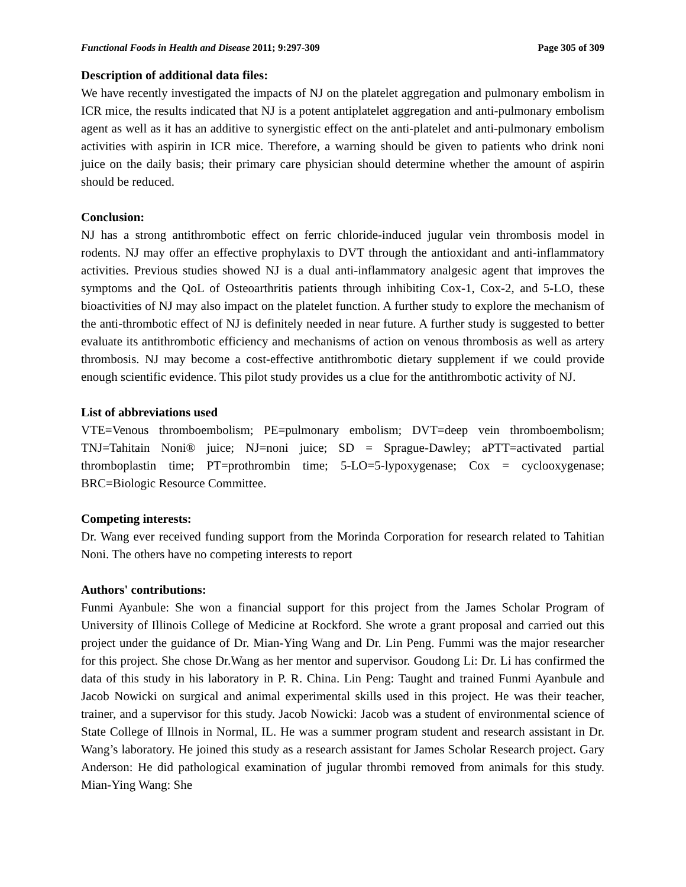Functional Foods in Health and Disease 2011; 9:297-309 Page 305 of 309
Description of additional data files:
We have recently investigated the impacts of NJ on the platelet aggregation and pulmonary embolism in ICR mice, the results indicated that NJ is a potent antiplatelet aggregation and anti-pulmonary embolism agent as well as it has an additive to synergistic effect on the anti-platelet and anti-pulmonary embolism activities with aspirin in ICR mice. Therefore, a warning should be given to patients who drink noni juice on the daily basis; their primary care physician should determine whether the amount of aspirin should be reduced.
Conclusion:
NJ has a strong antithrombotic effect on ferric chloride-induced jugular vein thrombosis model in rodents. NJ may offer an effective prophylaxis to DVT through the antioxidant and anti-inflammatory activities. Previous studies showed NJ is a dual anti-inflammatory analgesic agent that improves the symptoms and the QoL of Osteoarthritis patients through inhibiting Cox-1, Cox-2, and 5-LO, these bioactivities of NJ may also impact on the platelet function. A further study to explore the mechanism of the anti-thrombotic effect of NJ is definitely needed in near future. A further study is suggested to better evaluate its antithrombotic efficiency and mechanisms of action on venous thrombosis as well as artery thrombosis. NJ may become a cost-effective antithrombotic dietary supplement if we could provide enough scientific evidence. This pilot study provides us a clue for the antithrombotic activity of NJ.
List of abbreviations used
VTE=Venous thromboembolism; PE=pulmonary embolism; DVT=deep vein thromboembolism; TNJ=Tahitain Noni® juice; NJ=noni juice; SD = Sprague-Dawley; aPTT=activated partial thromboplastin time; PT=prothrombin time; 5-LO=5-lypoxygenase; Cox = cyclooxygenase; BRC=Biologic Resource Committee.
Competing interests:
Dr. Wang ever received funding support from the Morinda Corporation for research related to Tahitian Noni. The others have no competing interests to report
Authors' contributions:
Funmi Ayanbule: She won a financial support for this project from the James Scholar Program of University of Illinois College of Medicine at Rockford. She wrote a grant proposal and carried out this project under the guidance of Dr. Mian-Ying Wang and Dr. Lin Peng. Fummi was the major researcher for this project. She chose Dr.Wang as her mentor and supervisor. Goudong Li: Dr. Li has confirmed the data of this study in his laboratory in P. R. China. Lin Peng: Taught and trained Funmi Ayanbule and Jacob Nowicki on surgical and animal experimental skills used in this project. He was their teacher, trainer, and a supervisor for this study. Jacob Nowicki: Jacob was a student of environmental science of State College of Illnois in Normal, IL. He was a summer program student and research assistant in Dr. Wang’s laboratory. He joined this study as a research assistant for James Scholar Research project. Gary Anderson: He did pathological examination of jugular thrombi removed from animals for this study. Mian-Ying Wang: She